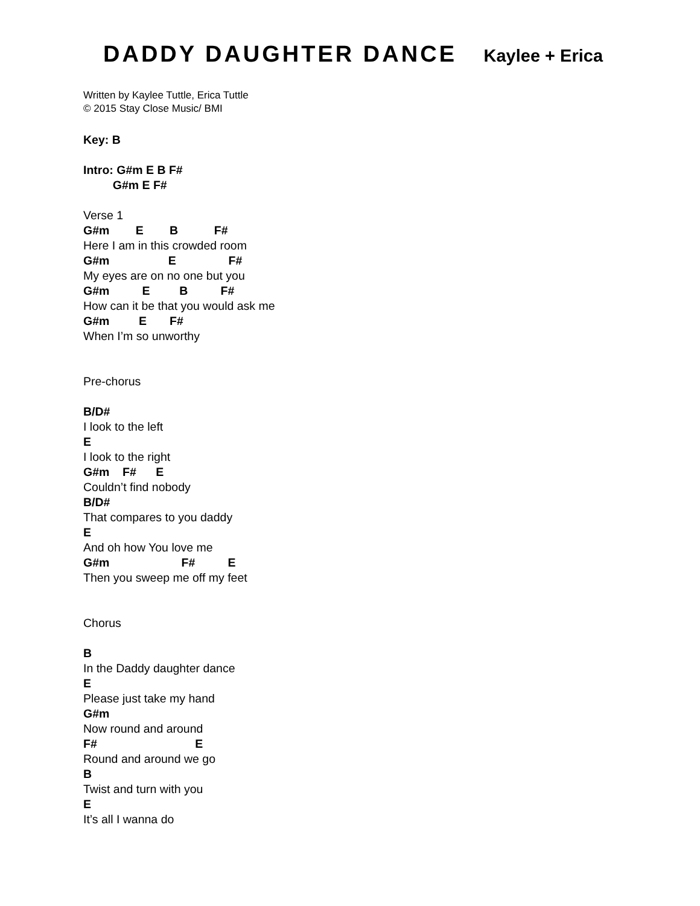DADDY DAUGHTER DANCE Kaylee + Erica
Written by Kaylee Tuttle, Erica Tuttle
© 2015 Stay Close Music/ BMI
Key: B
Intro: G#m E B F#
G#m E F#
Verse 1
G#m E B F#
Here I am in this crowded room
G#m E F#
My eyes are on no one but you
G#m E B F#
How can it be that you would ask me
G#m E F#
When I’m so unworthy
Pre-chorus
B/D#
I look to the left
E
I look to the right
G#m F# E
Couldn’t find nobody
B/D#
That compares to you daddy
E
And oh how You love me
G#m F# E
Then you sweep me off my feet
Chorus
B
In the Daddy daughter dance
E
Please just take my hand
G#m
Now round and around
F# E
Round and around we go
B
Twist and turn with you
E
It’s all I wanna do